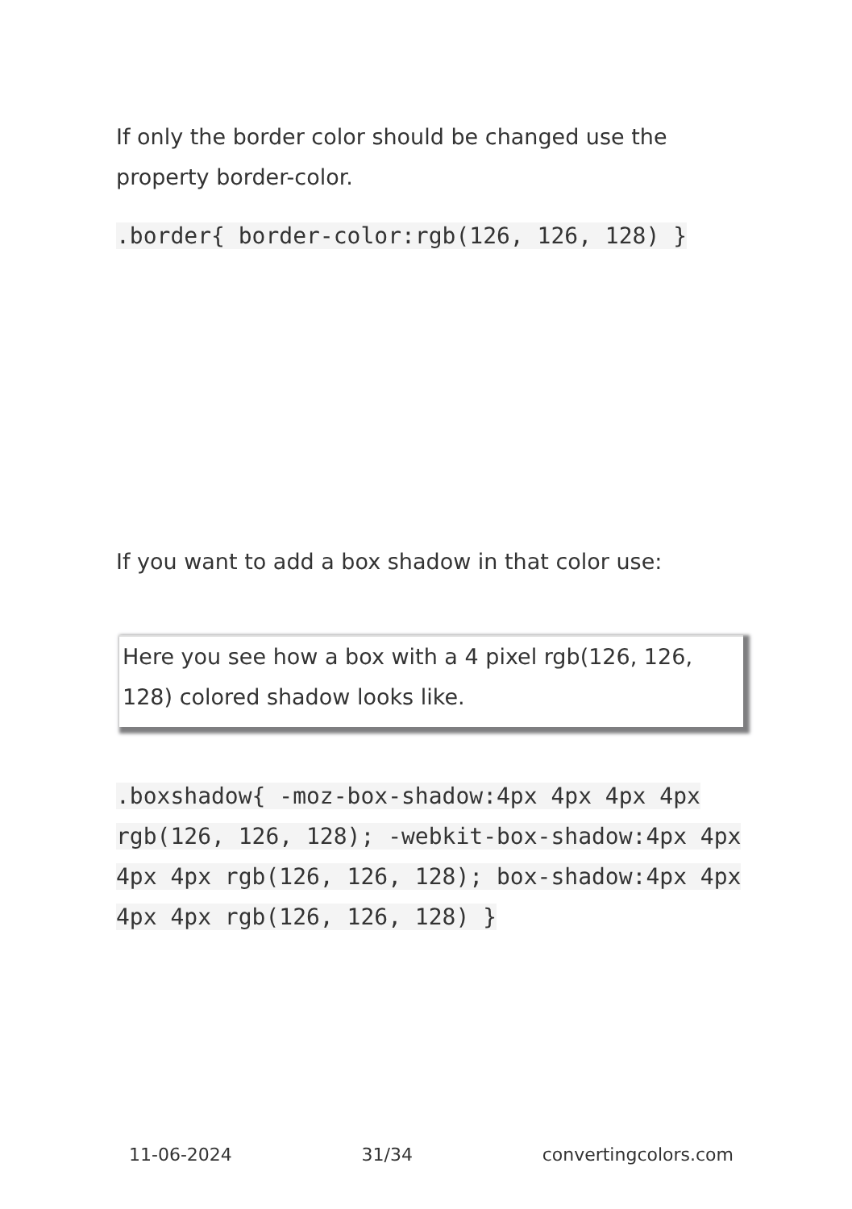If only the border color should be changed use the property border-color.
.border{ border-color:rgb(126, 126, 128) }
If you want to add a box shadow in that color use:
Here you see how a box with a 4 pixel rgb(126, 126, 128) colored shadow looks like.
.boxshadow{ -moz-box-shadow:4px 4px 4px 4px rgb(126, 126, 128); -webkit-box-shadow:4px 4px 4px 4px rgb(126, 126, 128); box-shadow:4px 4px 4px 4px rgb(126, 126, 128) }
11-06-2024 31/34 convertingcolors.com